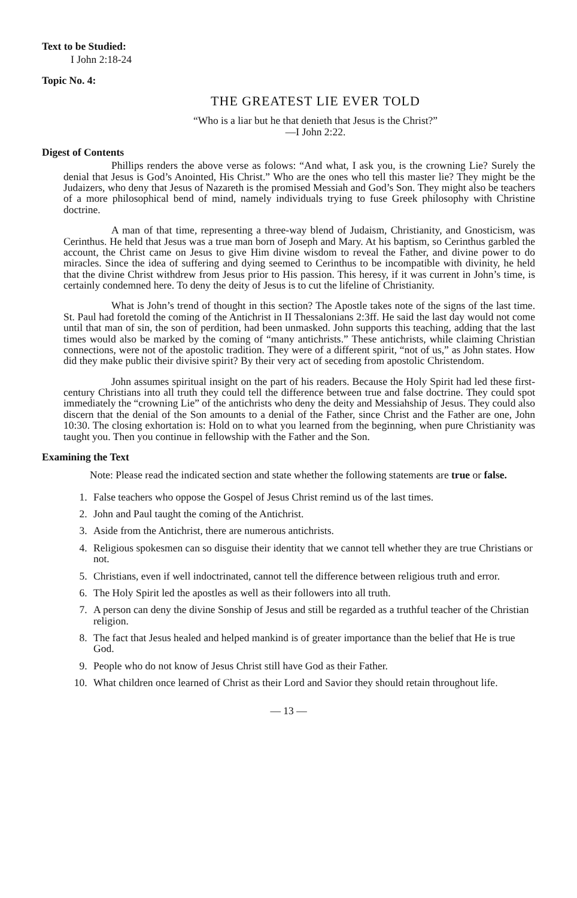Text to be Studied:
I John 2:18-24
Topic No. 4:
THE GREATEST LIE EVER TOLD
“Who is a liar but he that denieth that Jesus is the Christ?”
—I John 2:22.
Digest of Contents
Phillips renders the above verse as folows: “And what, I ask you, is the crowning Lie? Surely the denial that Jesus is God’s Anointed, His Christ.” Who are the ones who tell this master lie? They might be the Judaizers, who deny that Jesus of Nazareth is the promised Messiah and God’s Son. They might also be teachers of a more philosophical bend of mind, namely individuals trying to fuse Greek philosophy with Christine doctrine.
A man of that time, representing a three-way blend of Judaism, Christianity, and Gnosticism, was Cerinthus. He held that Jesus was a true man born of Joseph and Mary. At his baptism, so Cerinthus garbled the account, the Christ came on Jesus to give Him divine wisdom to reveal the Father, and divine power to do miracles. Since the idea of suffering and dying seemed to Cerinthus to be incompatible with divinity, he held that the divine Christ withdrew from Jesus prior to His passion. This heresy, if it was current in John’s time, is certainly condemned here. To deny the deity of Jesus is to cut the lifeline of Christianity.
What is John’s trend of thought in this section? The Apostle takes note of the signs of the last time. St. Paul had foretold the coming of the Antichrist in II Thessalonians 2:3ff. He said the last day would not come until that man of sin, the son of perdition, had been unmasked. John supports this teaching, adding that the last times would also be marked by the coming of “many antichrists.” These antichrists, while claiming Christian connections, were not of the apostolic tradition. They were of a different spirit, “not of us,” as John states. How did they make public their divisive spirit? By their very act of seceding from apostolic Christendom.
John assumes spiritual insight on the part of his readers. Because the Holy Spirit had led these first-century Christians into all truth they could tell the difference between true and false doctrine. They could spot immediately the “crowning Lie” of the antichrists who deny the deity and Messiahship of Jesus. They could also discern that the denial of the Son amounts to a denial of the Father, since Christ and the Father are one, John 10:30. The closing exhortation is: Hold on to what you learned from the beginning, when pure Christianity was taught you. Then you continue in fellowship with the Father and the Son.
Examining the Text
Note: Please read the indicated section and state whether the following statements are true or false.
1. False teachers who oppose the Gospel of Jesus Christ remind us of the last times.
2. John and Paul taught the coming of the Antichrist.
3. Aside from the Antichrist, there are numerous antichrists.
4. Religious spokesmen can so disguise their identity that we cannot tell whether they are true Christians or not.
5. Christians, even if well indoctrinated, cannot tell the difference between religious truth and error.
6. The Holy Spirit led the apostles as well as their followers into all truth.
7. A person can deny the divine Sonship of Jesus and still be regarded as a truthful teacher of the Christian religion.
8. The fact that Jesus healed and helped mankind is of greater importance than the belief that He is true God.
9. People who do not know of Jesus Christ still have God as their Father.
10. What children once learned of Christ as their Lord and Savior they should retain throughout life.
— 13 —